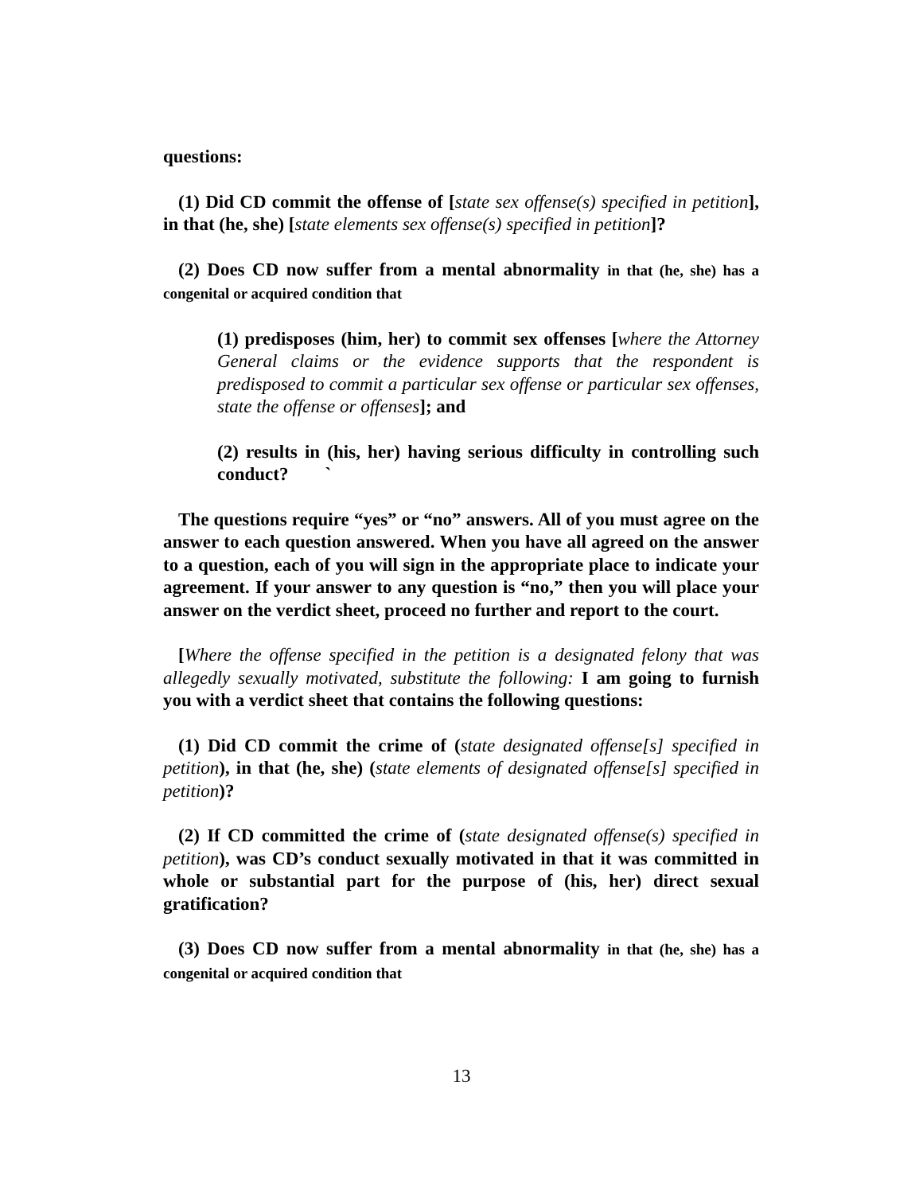questions:
(1) Did CD commit the offense of [state sex offense(s) specified in petition], in that (he, she) [state elements sex offense(s) specified in petition]?
(2) Does CD now suffer from a mental abnormality in that (he, she) has a congenital or acquired condition that
(1) predisposes (him, her) to commit sex offenses [where the Attorney General claims or the evidence supports that the respondent is predisposed to commit a particular sex offense or particular sex offenses, state the offense or offenses]; and
(2) results in (his, her) having serious difficulty in controlling such conduct? `
The questions require “yes” or “no” answers. All of you must agree on the answer to each question answered. When you have all agreed on the answer to a question, each of you will sign in the appropriate place to indicate your agreement. If your answer to any question is “no,” then you will place your answer on the verdict sheet, proceed no further and report to the court.
[Where the offense specified in the petition is a designated felony that was allegedly sexually motivated, substitute the following: I am going to furnish you with a verdict sheet that contains the following questions:
(1) Did CD commit the crime of (state designated offense[s] specified in petition), in that (he, she) (state elements of designated offense[s] specified in petition)?
(2) If CD committed the crime of (state designated offense(s) specified in petition), was CD’s conduct sexually motivated in that it was committed in whole or substantial part for the purpose of (his, her) direct sexual gratification?
(3) Does CD now suffer from a mental abnormality in that (he, she) has a congenital or acquired condition that
13